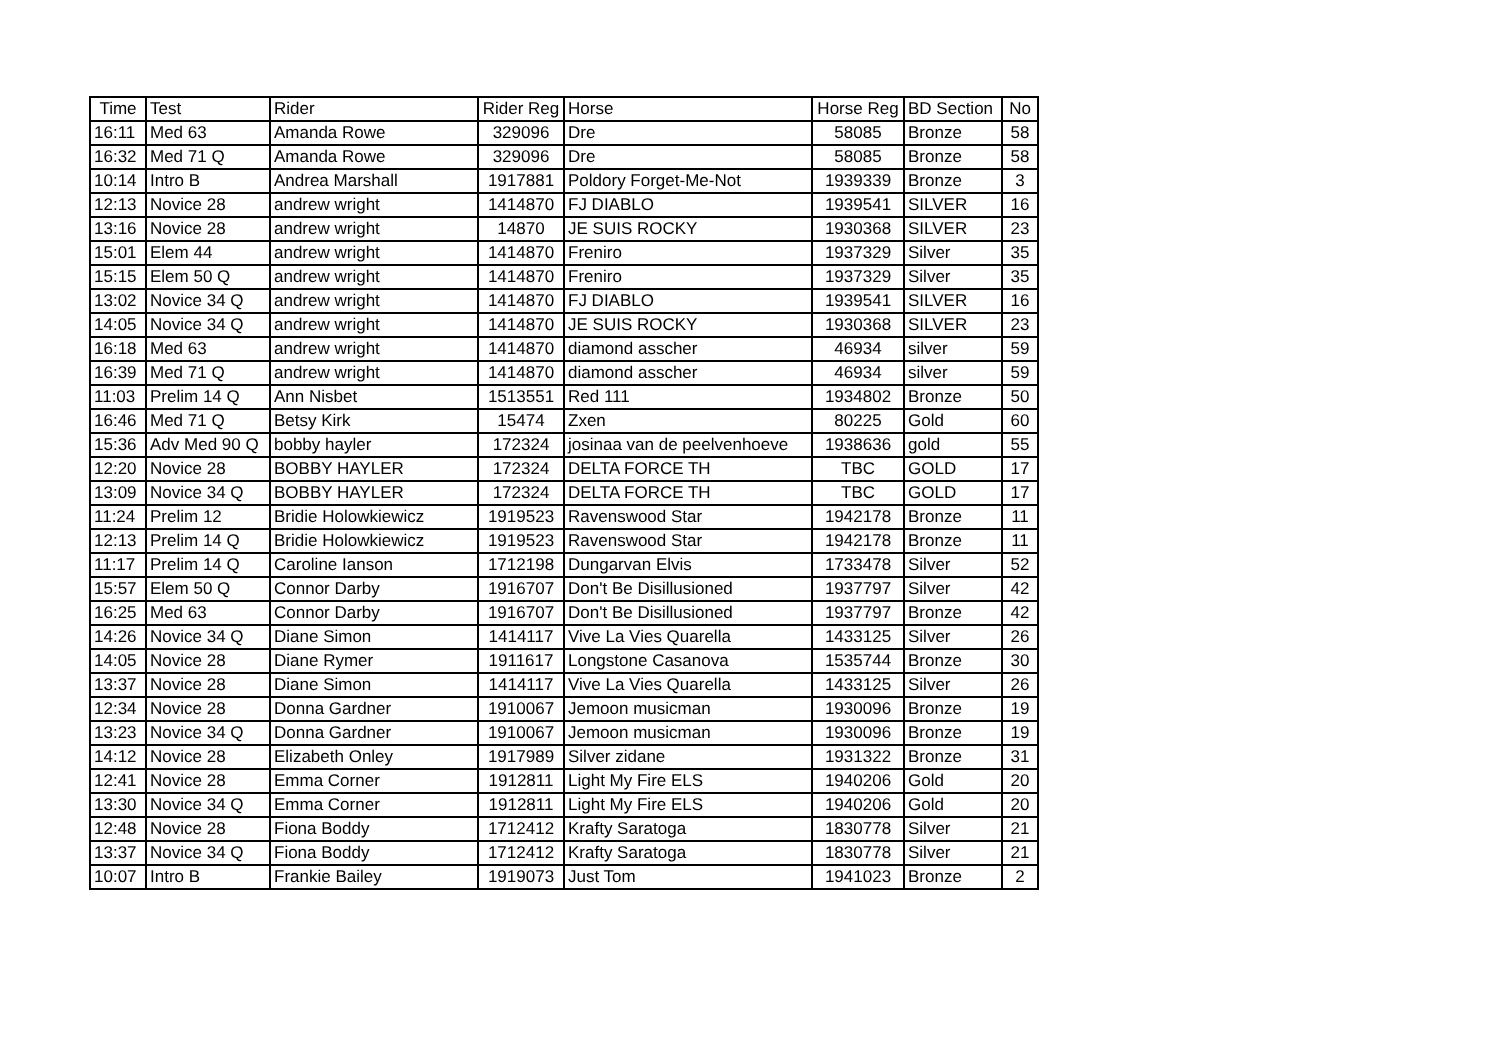| Time | Test | Rider | Rider Reg | Horse | Horse Reg | BD Section | No |
| --- | --- | --- | --- | --- | --- | --- | --- |
| 16:11 | Med 63 | Amanda Rowe | 329096 | Dre | 58085 | Bronze | 58 |
| 16:32 | Med 71 Q | Amanda Rowe | 329096 | Dre | 58085 | Bronze | 58 |
| 10:14 | Intro B | Andrea Marshall | 1917881 | Poldory Forget-Me-Not | 1939339 | Bronze | 3 |
| 12:13 | Novice 28 | andrew wright | 1414870 | FJ DIABLO | 1939541 | SILVER | 16 |
| 13:16 | Novice 28 | andrew wright | 14870 | JE SUIS ROCKY | 1930368 | SILVER | 23 |
| 15:01 | Elem 44 | andrew wright | 1414870 | Freniro | 1937329 | Silver | 35 |
| 15:15 | Elem 50 Q | andrew wright | 1414870 | Freniro | 1937329 | Silver | 35 |
| 13:02 | Novice 34 Q | andrew wright | 1414870 | FJ DIABLO | 1939541 | SILVER | 16 |
| 14:05 | Novice 34 Q | andrew wright | 1414870 | JE SUIS ROCKY | 1930368 | SILVER | 23 |
| 16:18 | Med 63 | andrew wright | 1414870 | diamond asscher | 46934 | silver | 59 |
| 16:39 | Med 71 Q | andrew wright | 1414870 | diamond asscher | 46934 | silver | 59 |
| 11:03 | Prelim 14 Q | Ann Nisbet | 1513551 | Red 111 | 1934802 | Bronze | 50 |
| 16:46 | Med 71 Q | Betsy Kirk | 15474 | Zxen | 80225 | Gold | 60 |
| 15:36 | Adv Med 90 Q | bobby hayler | 172324 | josinaa van de peelvenhoeve | 1938636 | gold | 55 |
| 12:20 | Novice 28 | BOBBY HAYLER | 172324 | DELTA FORCE TH | TBC | GOLD | 17 |
| 13:09 | Novice 34 Q | BOBBY HAYLER | 172324 | DELTA FORCE TH | TBC | GOLD | 17 |
| 11:24 | Prelim 12 | Bridie Holowkiewicz | 1919523 | Ravenswood Star | 1942178 | Bronze | 11 |
| 12:13 | Prelim 14 Q | Bridie Holowkiewicz | 1919523 | Ravenswood Star | 1942178 | Bronze | 11 |
| 11:17 | Prelim 14 Q | Caroline Ianson | 1712198 | Dungarvan Elvis | 1733478 | Silver | 52 |
| 15:57 | Elem 50 Q | Connor Darby | 1916707 | Don't Be Disillusioned | 1937797 | Silver | 42 |
| 16:25 | Med 63 | Connor Darby | 1916707 | Don't Be Disillusioned | 1937797 | Bronze | 42 |
| 14:26 | Novice 34 Q | Diane Simon | 1414117 | Vive La Vies Quarella | 1433125 | Silver | 26 |
| 14:05 | Novice 28 | Diane Rymer | 1911617 | Longstone Casanova | 1535744 | Bronze | 30 |
| 13:37 | Novice 28 | Diane Simon | 1414117 | Vive La Vies Quarella | 1433125 | Silver | 26 |
| 12:34 | Novice 28 | Donna Gardner | 1910067 | Jemoon musicman | 1930096 | Bronze | 19 |
| 13:23 | Novice 34 Q | Donna Gardner | 1910067 | Jemoon musicman | 1930096 | Bronze | 19 |
| 14:12 | Novice 28 | Elizabeth Onley | 1917989 | Silver zidane | 1931322 | Bronze | 31 |
| 12:41 | Novice 28 | Emma Corner | 1912811 | Light My Fire ELS | 1940206 | Gold | 20 |
| 13:30 | Novice 34 Q | Emma Corner | 1912811 | Light My Fire ELS | 1940206 | Gold | 20 |
| 12:48 | Novice 28 | Fiona Boddy | 1712412 | Krafty Saratoga | 1830778 | Silver | 21 |
| 13:37 | Novice 34 Q | Fiona Boddy | 1712412 | Krafty Saratoga | 1830778 | Silver | 21 |
| 10:07 | Intro B | Frankie Bailey | 1919073 | Just Tom | 1941023 | Bronze | 2 |